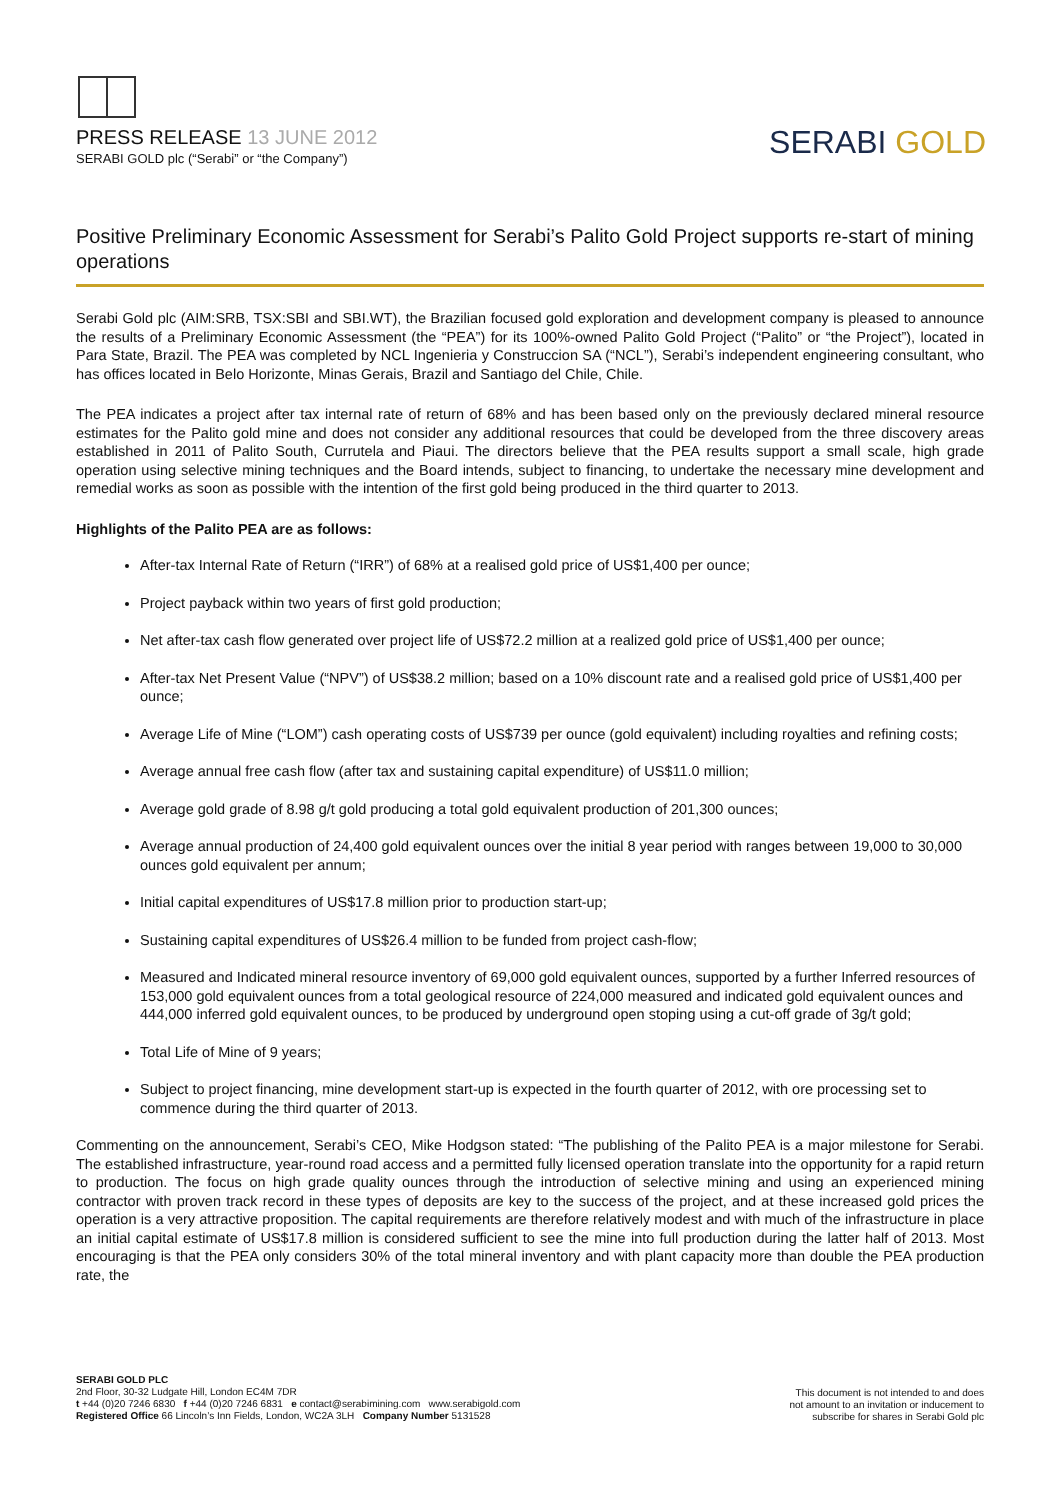PRESS RELEASE 13 JUNE 2012
SERABI GOLD plc (“Serabi” or “the Company”)
SERABI GOLD
Positive Preliminary Economic Assessment for Serabi’s Palito Gold Project supports re-start of mining operations
Serabi Gold plc (AIM:SRB, TSX:SBI and SBI.WT), the Brazilian focused gold exploration and development company is pleased to announce the results of a Preliminary Economic Assessment (the “PEA”) for its 100%-owned Palito Gold Project (“Palito” or “the Project”), located in Para State, Brazil. The PEA was completed by NCL Ingenieria y Construccion SA (“NCL”), Serabi’s independent engineering consultant, who has offices located in Belo Horizonte, Minas Gerais, Brazil and Santiago del Chile, Chile.
The PEA indicates a project after tax internal rate of return of 68% and has been based only on the previously declared mineral resource estimates for the Palito gold mine and does not consider any additional resources that could be developed from the three discovery areas established in 2011 of Palito South, Currutela and Piaui. The directors believe that the PEA results support a small scale, high grade operation using selective mining techniques and the Board intends, subject to financing, to undertake the necessary mine development and remedial works as soon as possible with the intention of the first gold being produced in the third quarter to 2013.
Highlights of the Palito PEA are as follows:
After-tax Internal Rate of Return (“IRR”) of 68% at a realised gold price of US$1,400 per ounce;
Project payback within two years of first gold production;
Net after-tax cash flow generated over project life of US$72.2 million at a realized gold price of US$1,400 per ounce;
After-tax Net Present Value (“NPV”) of US$38.2 million; based on a 10% discount rate and a realised gold price of US$1,400 per ounce;
Average Life of Mine (“LOM”) cash operating costs of US$739 per ounce (gold equivalent) including royalties and refining costs;
Average annual free cash flow (after tax and sustaining capital expenditure) of US$11.0 million;
Average gold grade of 8.98 g/t gold producing a total gold equivalent production of 201,300 ounces;
Average annual production of 24,400 gold equivalent ounces over the initial 8 year period with ranges between 19,000 to 30,000 ounces gold equivalent per annum;
Initial capital expenditures of US$17.8 million prior to production start-up;
Sustaining capital expenditures of US$26.4 million to be funded from project cash-flow;
Measured and Indicated mineral resource inventory of 69,000 gold equivalent ounces, supported by a further Inferred resources of 153,000 gold equivalent ounces from a total geological resource of 224,000 measured and indicated gold equivalent ounces and 444,000 inferred gold equivalent ounces, to be produced by underground open stoping using a cut-off grade of 3g/t gold;
Total Life of Mine of 9 years;
Subject to project financing, mine development start-up is expected in the fourth quarter of 2012, with ore processing set to commence during the third quarter of 2013.
Commenting on the announcement, Serabi’s CEO, Mike Hodgson stated: “The publishing of the Palito PEA is a major milestone for Serabi. The established infrastructure, year-round road access and a permitted fully licensed operation translate into the opportunity for a rapid return to production. The focus on high grade quality ounces through the introduction of selective mining and using an experienced mining contractor with proven track record in these types of deposits are key to the success of the project, and at these increased gold prices the operation is a very attractive proposition. The capital requirements are therefore relatively modest and with much of the infrastructure in place an initial capital estimate of US$17.8 million is considered sufficient to see the mine into full production during the latter half of 2013. Most encouraging is that the PEA only considers 30% of the total mineral inventory and with plant capacity more than double the PEA production rate, the
SERABI GOLD PLC
2nd Floor, 30-32 Ludgate Hill, London EC4M 7DR
t +44 (0)20 7246 6830 f +44 (0)20 7246 6831 e contact@serabimining.com www.serabigold.com
Registered Office 66 Lincoln’s Inn Fields, London, WC2A 3LH Company Number 5131528
This document is not intended to and does
not amount to an invitation or inducement to
subscribe for shares in Serabi Gold plc